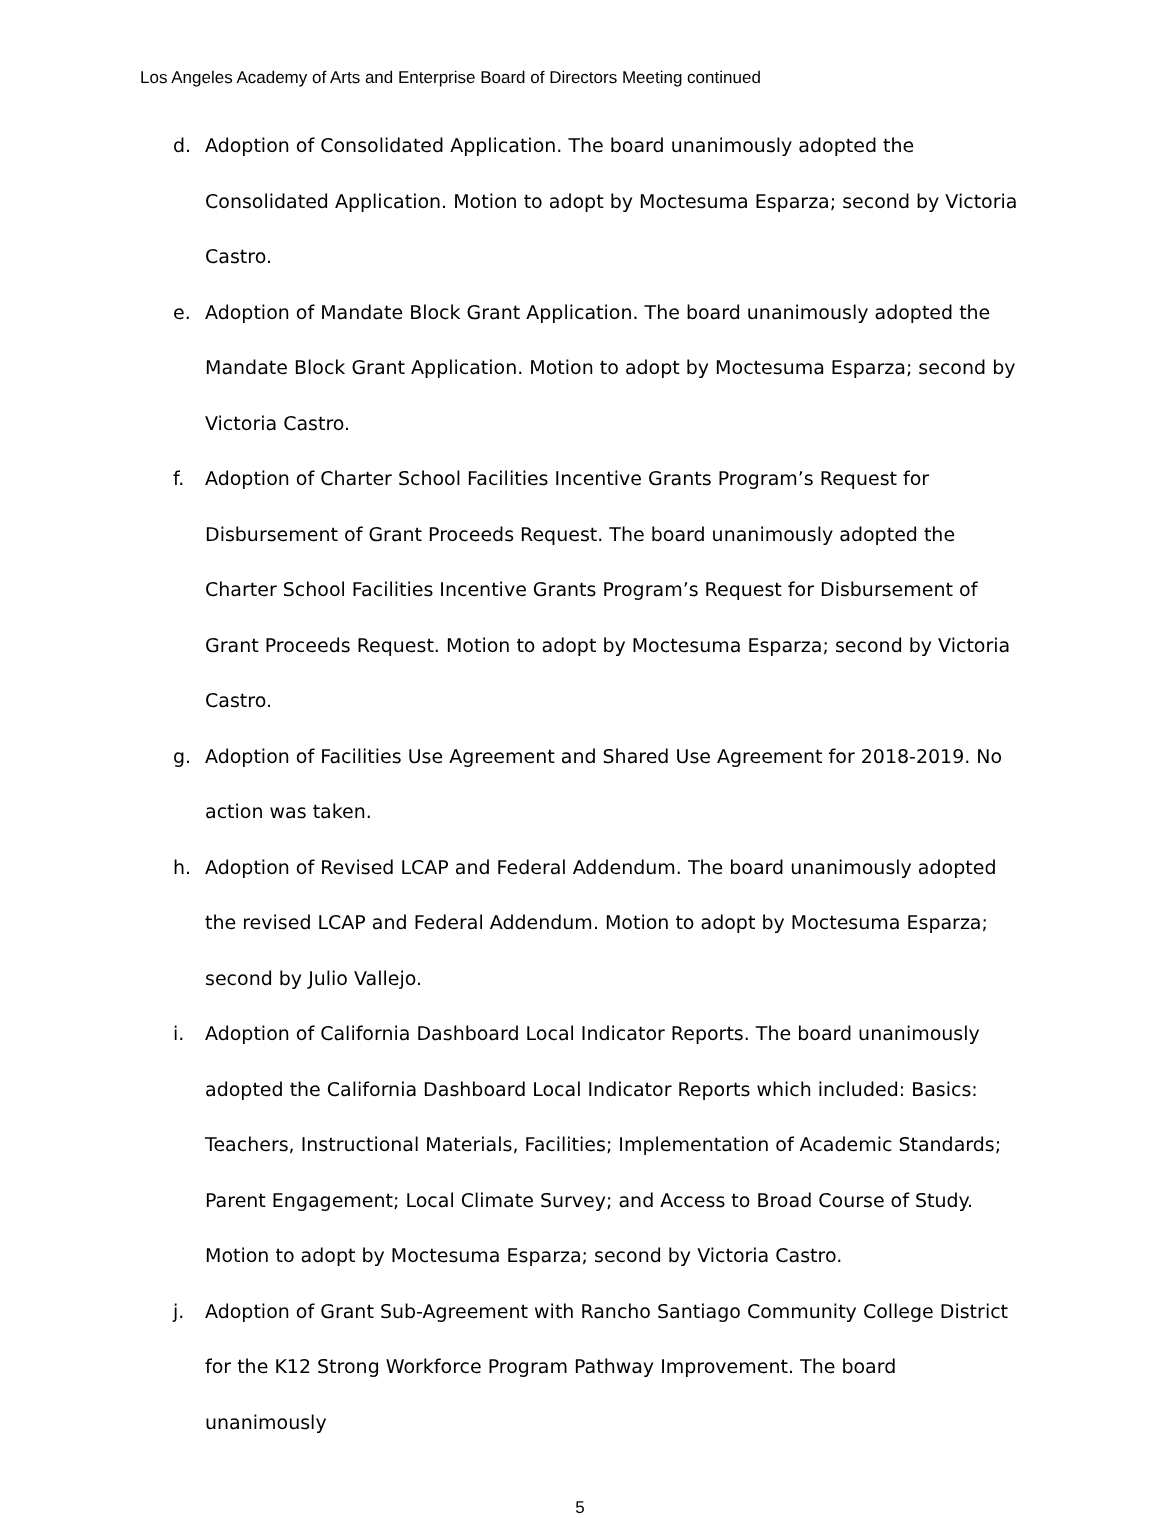Los Angeles Academy of Arts and Enterprise Board of Directors Meeting continued
d. Adoption of Consolidated Application. The board unanimously adopted the Consolidated Application. Motion to adopt by Moctesuma Esparza; second by Victoria Castro.
e. Adoption of Mandate Block Grant Application. The board unanimously adopted the Mandate Block Grant Application. Motion to adopt by Moctesuma Esparza; second by Victoria Castro.
f. Adoption of Charter School Facilities Incentive Grants Program’s Request for Disbursement of Grant Proceeds Request. The board unanimously adopted the Charter School Facilities Incentive Grants Program’s Request for Disbursement of Grant Proceeds Request. Motion to adopt by Moctesuma Esparza; second by Victoria Castro.
g. Adoption of Facilities Use Agreement and Shared Use Agreement for 2018-2019. No action was taken.
h. Adoption of Revised LCAP and Federal Addendum. The board unanimously adopted the revised LCAP and Federal Addendum. Motion to adopt by Moctesuma Esparza; second by Julio Vallejo.
i. Adoption of California Dashboard Local Indicator Reports. The board unanimously adopted the California Dashboard Local Indicator Reports which included: Basics: Teachers, Instructional Materials, Facilities; Implementation of Academic Standards; Parent Engagement; Local Climate Survey; and Access to Broad Course of Study. Motion to adopt by Moctesuma Esparza; second by Victoria Castro.
j. Adoption of Grant Sub-Agreement with Rancho Santiago Community College District for the K12 Strong Workforce Program Pathway Improvement. The board unanimously
5